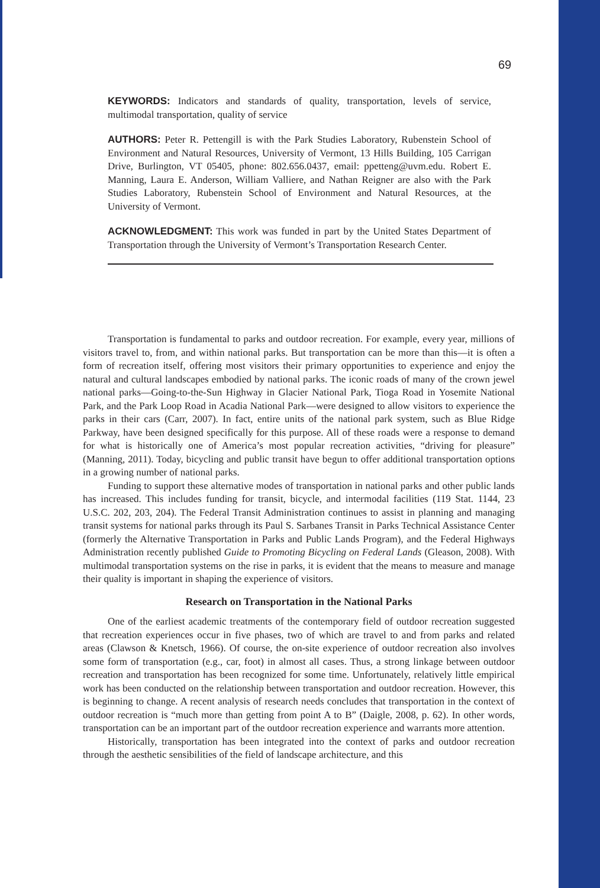69
KEYWORDS: Indicators and standards of quality, transportation, levels of service, multimodal transportation, quality of service
AUTHORS: Peter R. Pettengill is with the Park Studies Laboratory, Rubenstein School of Environment and Natural Resources, University of Vermont, 13 Hills Building, 105 Carrigan Drive, Burlington, VT 05405, phone: 802.656.0437, email: ppetteng@uvm.edu. Robert E. Manning, Laura E. Anderson, William Valliere, and Nathan Reigner are also with the Park Studies Laboratory, Rubenstein School of Environment and Natural Resources, at the University of Vermont.
ACKNOWLEDGMENT: This work was funded in part by the United States Department of Transportation through the University of Vermont’s Transportation Research Center.
Transportation is fundamental to parks and outdoor recreation. For example, every year, millions of visitors travel to, from, and within national parks. But transportation can be more than this—it is often a form of recreation itself, offering most visitors their primary opportunities to experience and enjoy the natural and cultural landscapes embodied by national parks. The iconic roads of many of the crown jewel national parks—Going-to-the-Sun Highway in Glacier National Park, Tioga Road in Yosemite National Park, and the Park Loop Road in Acadia National Park—were designed to allow visitors to experience the parks in their cars (Carr, 2007). In fact, entire units of the national park system, such as Blue Ridge Parkway, have been designed specifically for this purpose. All of these roads were a response to demand for what is historically one of America’s most popular recreation activities, “driving for pleasure” (Manning, 2011). Today, bicycling and public transit have begun to offer additional transportation options in a growing number of national parks.
Funding to support these alternative modes of transportation in national parks and other public lands has increased. This includes funding for transit, bicycle, and intermodal facilities (119 Stat. 1144, 23 U.S.C. 202, 203, 204). The Federal Transit Administration continues to assist in planning and managing transit systems for national parks through its Paul S. Sarbanes Transit in Parks Technical Assistance Center (formerly the Alternative Transportation in Parks and Public Lands Program), and the Federal Highways Administration recently published Guide to Promoting Bicycling on Federal Lands (Gleason, 2008). With multimodal transportation systems on the rise in parks, it is evident that the means to measure and manage their quality is important in shaping the experience of visitors.
Research on Transportation in the National Parks
One of the earliest academic treatments of the contemporary field of outdoor recreation suggested that recreation experiences occur in five phases, two of which are travel to and from parks and related areas (Clawson & Knetsch, 1966). Of course, the on-site experience of outdoor recreation also involves some form of transportation (e.g., car, foot) in almost all cases. Thus, a strong linkage between outdoor recreation and transportation has been recognized for some time. Unfortunately, relatively little empirical work has been conducted on the relationship between transportation and outdoor recreation. However, this is beginning to change. A recent analysis of research needs concludes that transportation in the context of outdoor recreation is “much more than getting from point A to B” (Daigle, 2008, p. 62). In other words, transportation can be an important part of the outdoor recreation experience and warrants more attention.
Historically, transportation has been integrated into the context of parks and outdoor recreation through the aesthetic sensibilities of the field of landscape architecture, and this